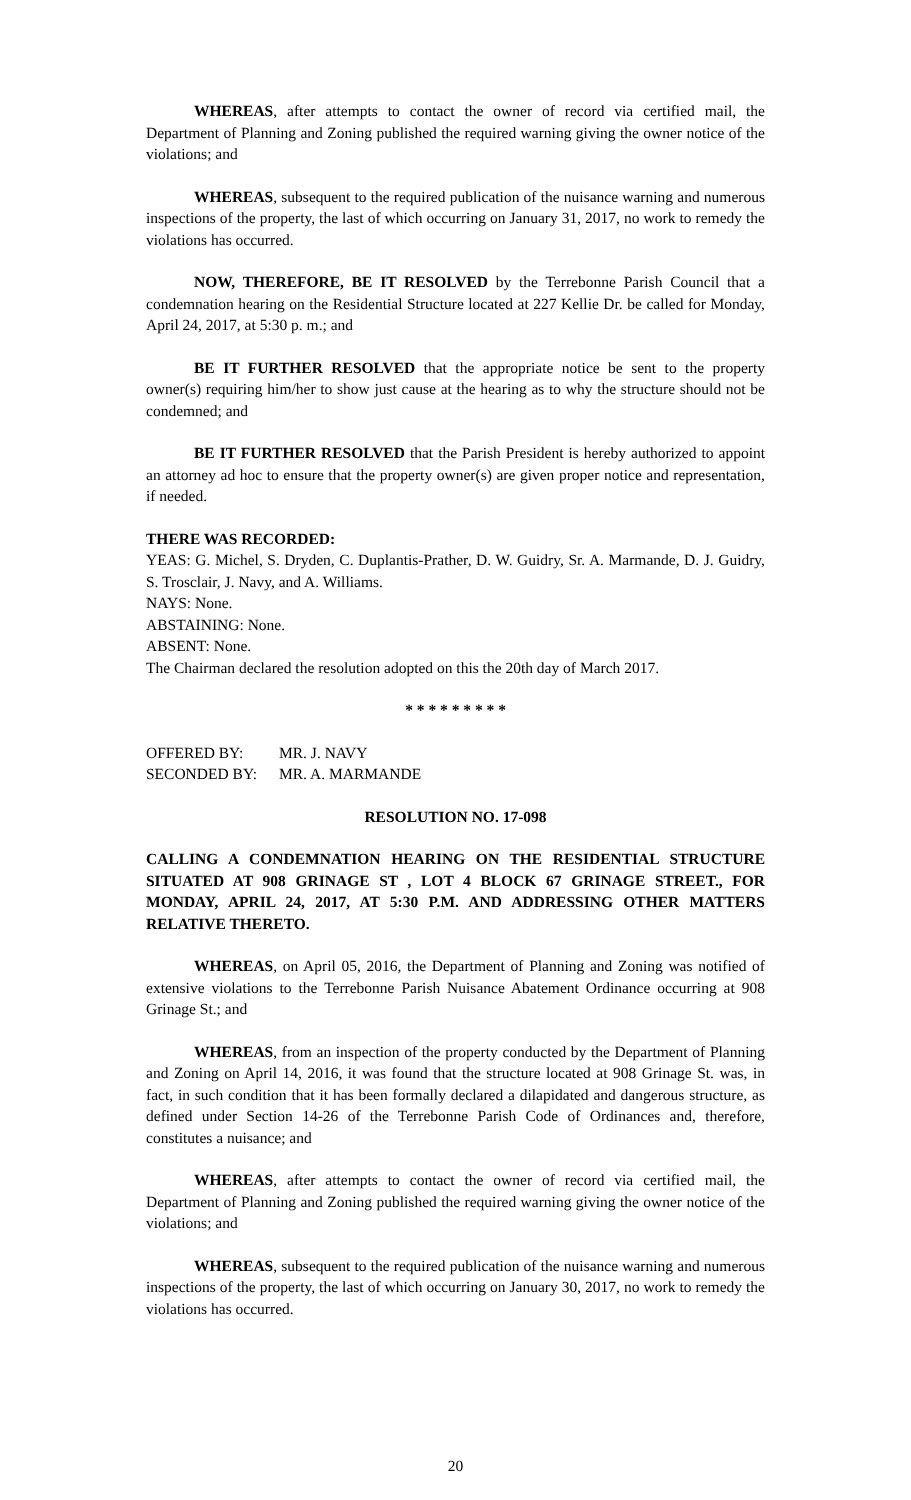WHEREAS, after attempts to contact the owner of record via certified mail, the Department of Planning and Zoning published the required warning giving the owner notice of the violations; and
WHEREAS, subsequent to the required publication of the nuisance warning and numerous inspections of the property, the last of which occurring on January 31, 2017, no work to remedy the violations has occurred.
NOW, THEREFORE, BE IT RESOLVED by the Terrebonne Parish Council that a condemnation hearing on the Residential Structure located at 227 Kellie Dr. be called for Monday, April 24, 2017, at 5:30 p. m.; and
BE IT FURTHER RESOLVED that the appropriate notice be sent to the property owner(s) requiring him/her to show just cause at the hearing as to why the structure should not be condemned; and
BE IT FURTHER RESOLVED that the Parish President is hereby authorized to appoint an attorney ad hoc to ensure that the property owner(s) are given proper notice and representation, if needed.
THERE WAS RECORDED:
YEAS: G. Michel, S. Dryden, C. Duplantis-Prather, D. W. Guidry, Sr. A. Marmande, D. J. Guidry, S. Trosclair, J. Navy, and A. Williams.
NAYS: None.
ABSTAINING: None.
ABSENT: None.
The Chairman declared the resolution adopted on this the 20th day of March 2017.
* * * * * * * * *
| OFFERED BY: | MR. J. NAVY |
| SECONDED BY: | MR. A. MARMANDE |
RESOLUTION NO. 17-098
CALLING A CONDEMNATION HEARING ON THE RESIDENTIAL STRUCTURE SITUATED AT 908 GRINAGE ST , LOT 4 BLOCK 67 GRINAGE STREET., FOR MONDAY, APRIL 24, 2017, AT 5:30 P.M. AND ADDRESSING OTHER MATTERS RELATIVE THERETO.
WHEREAS, on April 05, 2016, the Department of Planning and Zoning was notified of extensive violations to the Terrebonne Parish Nuisance Abatement Ordinance occurring at 908 Grinage St.; and
WHEREAS, from an inspection of the property conducted by the Department of Planning and Zoning on April 14, 2016, it was found that the structure located at 908 Grinage St. was, in fact, in such condition that it has been formally declared a dilapidated and dangerous structure, as defined under Section 14-26 of the Terrebonne Parish Code of Ordinances and, therefore, constitutes a nuisance; and
WHEREAS, after attempts to contact the owner of record via certified mail, the Department of Planning and Zoning published the required warning giving the owner notice of the violations; and
WHEREAS, subsequent to the required publication of the nuisance warning and numerous inspections of the property, the last of which occurring on January 30, 2017, no work to remedy the violations has occurred.
20